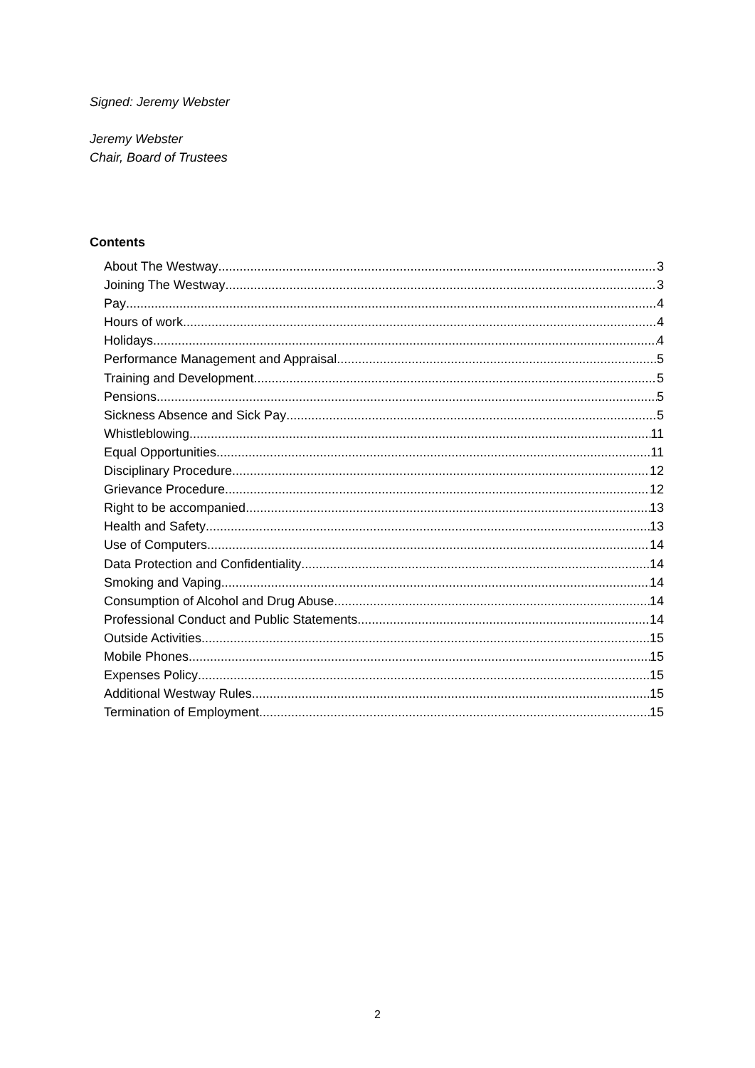Signed: Jeremy Webster
Jeremy Webster
Chair, Board of Trustees
Contents
About The Westway 3
Joining The Westway 3
Pay 4
Hours of work 4
Holidays 4
Performance Management and Appraisal 5
Training and Development 5
Pensions 5
Sickness Absence and Sick Pay 5
Whistleblowing 11
Equal Opportunities 11
Disciplinary Procedure 12
Grievance Procedure 12
Right to be accompanied 13
Health and Safety 13
Use of Computers 14
Data Protection and Confidentiality 14
Smoking and Vaping 14
Consumption of Alcohol and Drug Abuse 14
Professional Conduct and Public Statements 14
Outside Activities 15
Mobile Phones 15
Expenses Policy 15
Additional Westway Rules 15
Termination of Employment 15
2